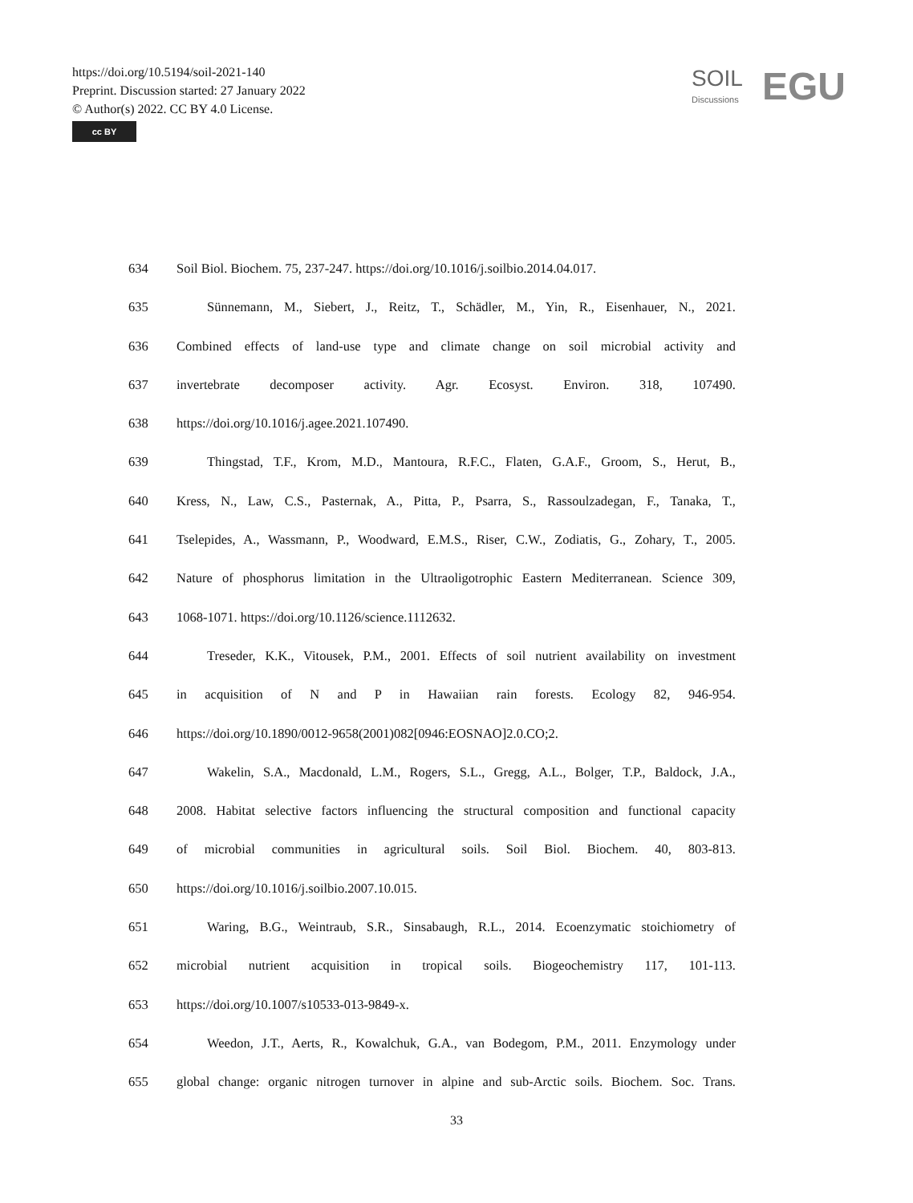https://doi.org/10.5194/soil-2021-140
Preprint. Discussion started: 27 January 2022
© Author(s) 2022. CC BY 4.0 License.
cc BY
SOIL
Discussions
EGU
634 Soil Biol. Biochem. 75, 237-247. https://doi.org/10.1016/j.soilbio.2014.04.017.
635 Sünnemann, M., Siebert, J., Reitz, T., Schädler, M., Yin, R., Eisenhauer, N., 2021.
636 Combined effects of land-use type and climate change on soil microbial activity and
637 invertebrate decomposer activity. Agr. Ecosyst. Environ. 318, 107490.
638 https://doi.org/10.1016/j.agee.2021.107490.
639 Thingstad, T.F., Krom, M.D., Mantoura, R.F.C., Flaten, G.A.F., Groom, S., Herut, B.,
640 Kress, N., Law, C.S., Pasternak, A., Pitta, P., Psarra, S., Rassoulzadegan, F., Tanaka, T.,
641 Tselepides, A., Wassmann, P., Woodward, E.M.S., Riser, C.W., Zodiatis, G., Zohary, T., 2005.
642 Nature of phosphorus limitation in the Ultraoligotrophic Eastern Mediterranean. Science 309,
643 1068-1071. https://doi.org/10.1126/science.1112632.
644 Treseder, K.K., Vitousek, P.M., 2001. Effects of soil nutrient availability on investment
645 in acquisition of N and P in Hawaiian rain forests. Ecology 82, 946-954.
646 https://doi.org/10.1890/0012-9658(2001)082[0946:EOSNAO]2.0.CO;2.
647 Wakelin, S.A., Macdonald, L.M., Rogers, S.L., Gregg, A.L., Bolger, T.P., Baldock, J.A.,
648 2008. Habitat selective factors influencing the structural composition and functional capacity
649 of microbial communities in agricultural soils. Soil Biol. Biochem. 40, 803-813.
650 https://doi.org/10.1016/j.soilbio.2007.10.015.
651 Waring, B.G., Weintraub, S.R., Sinsabaugh, R.L., 2014. Ecoenzymatic stoichiometry of
652 microbial nutrient acquisition in tropical soils. Biogeochemistry 117, 101-113.
653 https://doi.org/10.1007/s10533-013-9849-x.
654 Weedon, J.T., Aerts, R., Kowalchuk, G.A., van Bodegom, P.M., 2011. Enzymology under
655 global change: organic nitrogen turnover in alpine and sub-Arctic soils. Biochem. Soc. Trans.
33